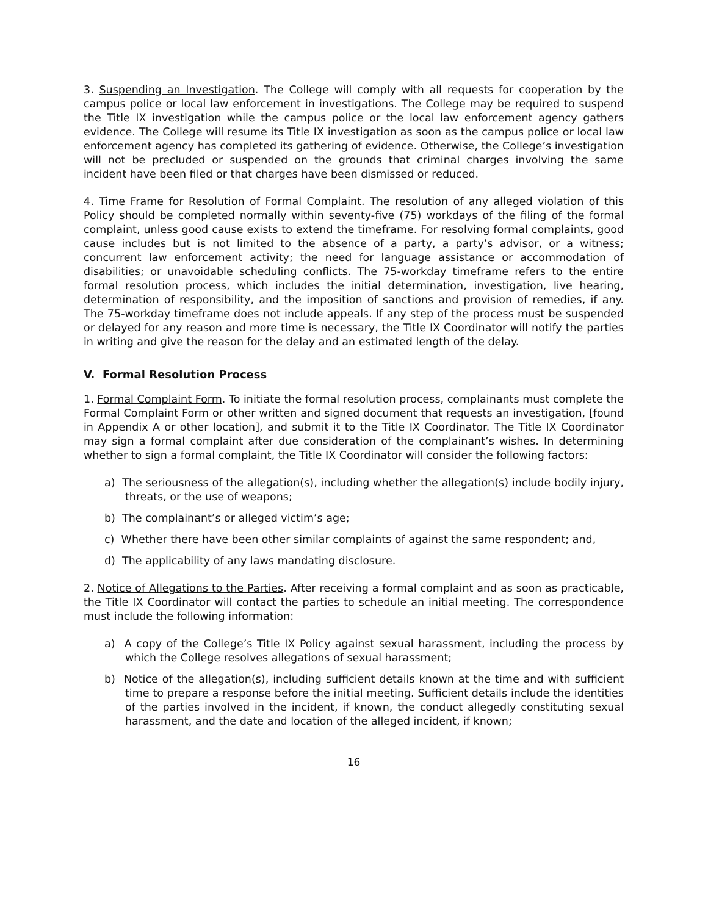3. Suspending an Investigation. The College will comply with all requests for cooperation by the campus police or local law enforcement in investigations. The College may be required to suspend the Title IX investigation while the campus police or the local law enforcement agency gathers evidence. The College will resume its Title IX investigation as soon as the campus police or local law enforcement agency has completed its gathering of evidence. Otherwise, the College’s investigation will not be precluded or suspended on the grounds that criminal charges involving the same incident have been filed or that charges have been dismissed or reduced.
4. Time Frame for Resolution of Formal Complaint. The resolution of any alleged violation of this Policy should be completed normally within seventy-five (75) workdays of the filing of the formal complaint, unless good cause exists to extend the timeframe. For resolving formal complaints, good cause includes but is not limited to the absence of a party, a party’s advisor, or a witness; concurrent law enforcement activity; the need for language assistance or accommodation of disabilities; or unavoidable scheduling conflicts. The 75-workday timeframe refers to the entire formal resolution process, which includes the initial determination, investigation, live hearing, determination of responsibility, and the imposition of sanctions and provision of remedies, if any. The 75-workday timeframe does not include appeals. If any step of the process must be suspended or delayed for any reason and more time is necessary, the Title IX Coordinator will notify the parties in writing and give the reason for the delay and an estimated length of the delay.
V. Formal Resolution Process
1. Formal Complaint Form. To initiate the formal resolution process, complainants must complete the Formal Complaint Form or other written and signed document that requests an investigation, [found in Appendix A or other location], and submit it to the Title IX Coordinator. The Title IX Coordinator may sign a formal complaint after due consideration of the complainant’s wishes. In determining whether to sign a formal complaint, the Title IX Coordinator will consider the following factors:
a) The seriousness of the allegation(s), including whether the allegation(s) include bodily injury, threats, or the use of weapons;
b) The complainant’s or alleged victim’s age;
c) Whether there have been other similar complaints of against the same respondent; and,
d) The applicability of any laws mandating disclosure.
2. Notice of Allegations to the Parties. After receiving a formal complaint and as soon as practicable, the Title IX Coordinator will contact the parties to schedule an initial meeting. The correspondence must include the following information:
a) A copy of the College’s Title IX Policy against sexual harassment, including the process by which the College resolves allegations of sexual harassment;
b) Notice of the allegation(s), including sufficient details known at the time and with sufficient time to prepare a response before the initial meeting. Sufficient details include the identities of the parties involved in the incident, if known, the conduct allegedly constituting sexual harassment, and the date and location of the alleged incident, if known;
16